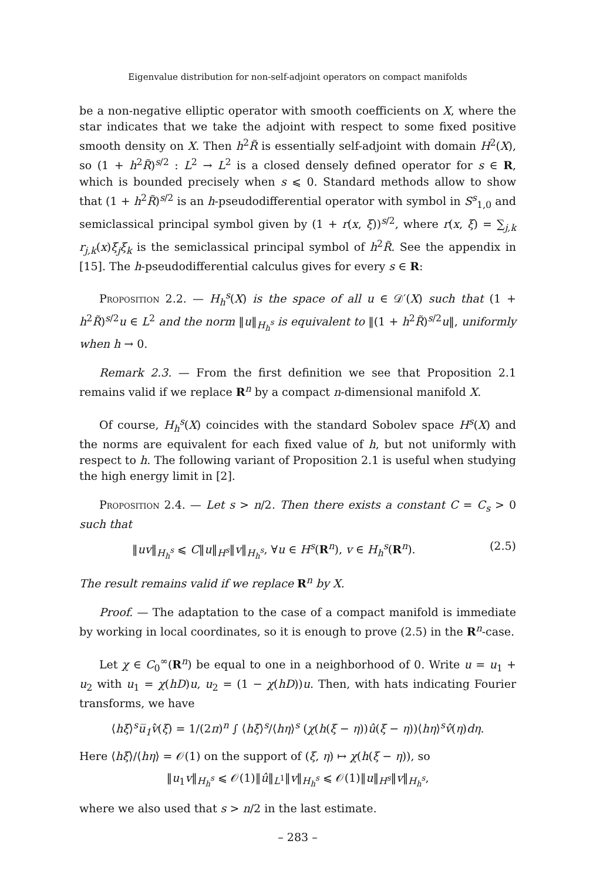Eigenvalue distribution for non-self-adjoint operators on compact manifolds
be a non-negative elliptic operator with smooth coefficients on X, where the star indicates that we take the adjoint with respect to some fixed positive smooth density on X. Then h<sup>2</sup>R̃ is essentially self-adjoint with domain H<sup>2</sup>(X), so (1 + h<sup>2</sup>R̃)<sup>s/2</sup> : L<sup>2</sup> → L<sup>2</sup> is a closed densely defined operator for s ∈ R, which is bounded precisely when s ⩽ 0. Standard methods allow to show that (1 + h<sup>2</sup>R̃)<sup>s/2</sup> is an h-pseudodifferential operator with symbol in S<sup>s</sup><sub>1,0</sub> and semiclassical principal symbol given by (1 + r(x, ξ))<sup>s/2</sup>, where r(x, ξ) = ∑<sub>j,k</sub> r<sub>j,k</sub>(x)ξ<sub>j</sub>ξ<sub>k</sub> is the semiclassical principal symbol of h<sup>2</sup>R̃. See the appendix in [15]. The h-pseudodifferential calculus gives for every s ∈ R:
Proposition 2.2. — H<sub>h</sub><sup>s</sup>(X) is the space of all u ∈ 𝒟′(X) such that (1 + h<sup>2</sup>R̃)<sup>s/2</sup>u ∈ L<sup>2</sup> and the norm ‖u‖<sub>H<sub>h</sub><sup>s</sup></sub> is equivalent to ‖(1 + h<sup>2</sup>R̃)<sup>s/2</sup>u‖, uniformly when h → 0.
Remark 2.3. — From the first definition we see that Proposition 2.1 remains valid if we replace R<sup>n</sup> by a compact n-dimensional manifold X.
Of course, H<sub>h</sub><sup>s</sup>(X) coincides with the standard Sobolev space H<sup>s</sup>(X) and the norms are equivalent for each fixed value of h, but not uniformly with respect to h. The following variant of Proposition 2.1 is useful when studying the high energy limit in [2].
Proposition 2.4. — Let s > n/2. Then there exists a constant C = C<sub>s</sub> > 0 such that
‖uv‖<sub>H<sub>h</sub><sup>s</sup></sub> ⩽ C‖u‖<sub>H<sup>s</sup></sub>‖v‖<sub>H<sub>h</sub><sup>s</sup></sub>, ∀u ∈ H<sup>s</sup>(R<sup>n</sup>), v ∈ H<sub>h</sub><sup>s</sup>(R<sup>n</sup>). (2.5)
The result remains valid if we replace R<sup>n</sup> by X.
Proof. — The adaptation to the case of a compact manifold is immediate by working in local coordinates, so it is enough to prove (2.5) in the R<sup>n</sup>-case.
Let χ ∈ C<sub>0</sub><sup>∞</sup>(R<sup>n</sup>) be equal to one in a neighborhood of 0. Write u = u<sub>1</sub> + u<sub>2</sub> with u<sub>1</sub> = χ(hD)u, u<sub>2</sub> = (1 − χ(hD))u. Then, with hats indicating Fourier transforms, we have
⟨hξ⟩<sup>s</sup>u̅<sub>1</sub>v̂(ξ) = 1/(2π)<sup>n</sup> ∫ ⟨hξ⟩<sup>s</sup>/⟨hη⟩<sup>s</sup> (χ(h(ξ − η))û(ξ − η))⟨hη⟩<sup>s</sup>v̂(η)dη.
Here ⟨hξ⟩/⟨hη⟩ = 𝒪(1) on the support of (ξ, η) ↦ χ(h(ξ − η)), so
‖u<sub>1</sub>v‖<sub>H<sub>h</sub><sup>s</sup></sub> ⩽ 𝒪(1)‖û‖<sub>L<sup>1</sup></sub>‖v‖<sub>H<sub>h</sub><sup>s</sup></sub> ⩽ 𝒪(1)‖u‖<sub>H<sup>s</sup></sub>‖v‖<sub>H<sub>h</sub><sup>s</sup></sub>,
where we also used that s > n/2 in the last estimate.
– 283 –